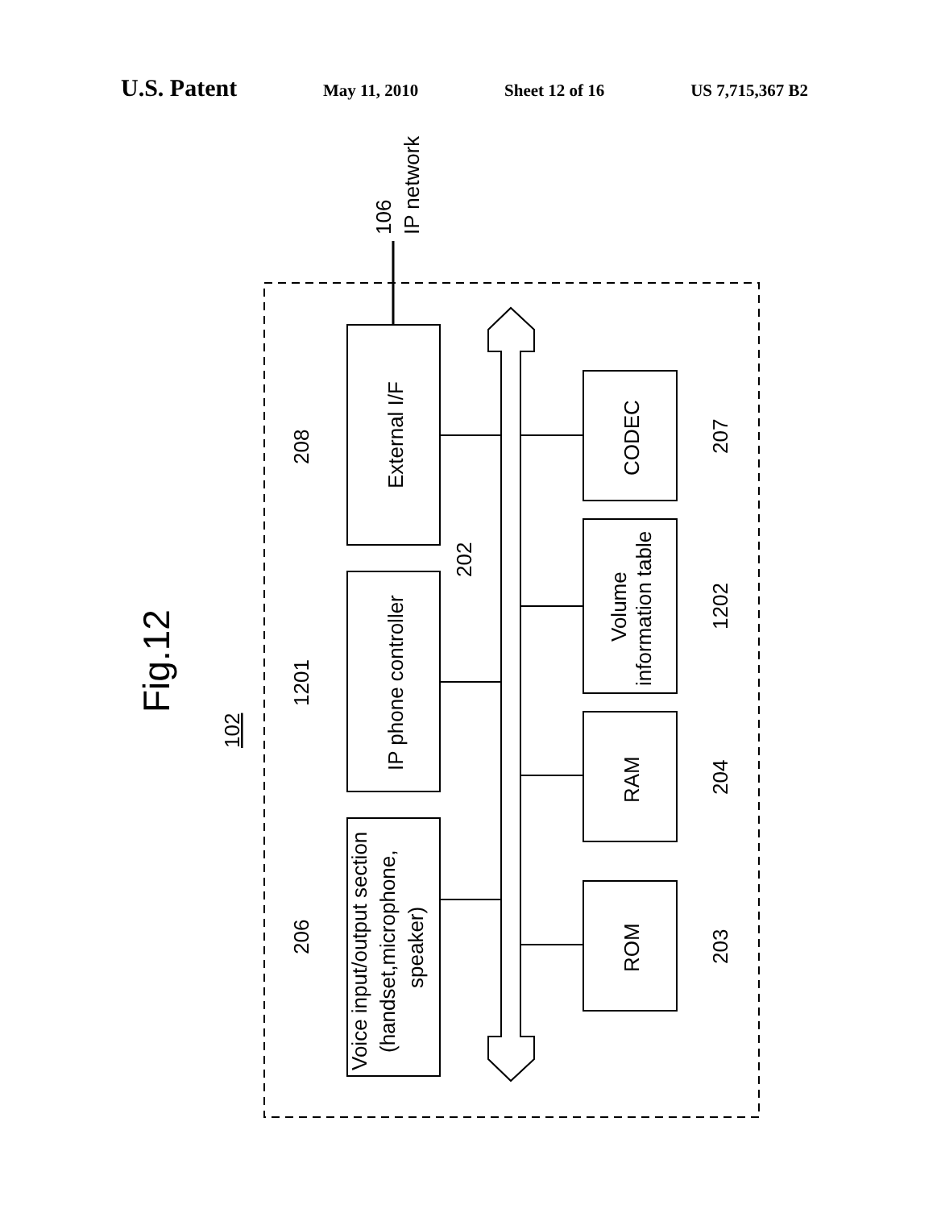U.S. Patent May 11, 2010 Sheet 12 of 16 US 7,715,367 B2
106
IP network
Fig.12
102
External I/F
IP phone controller
Voice input/output section
(handset,microphone,
speaker)
CODEC
Volume
information table
RAM
ROM
208
1201
206
202
207
1202
204
203